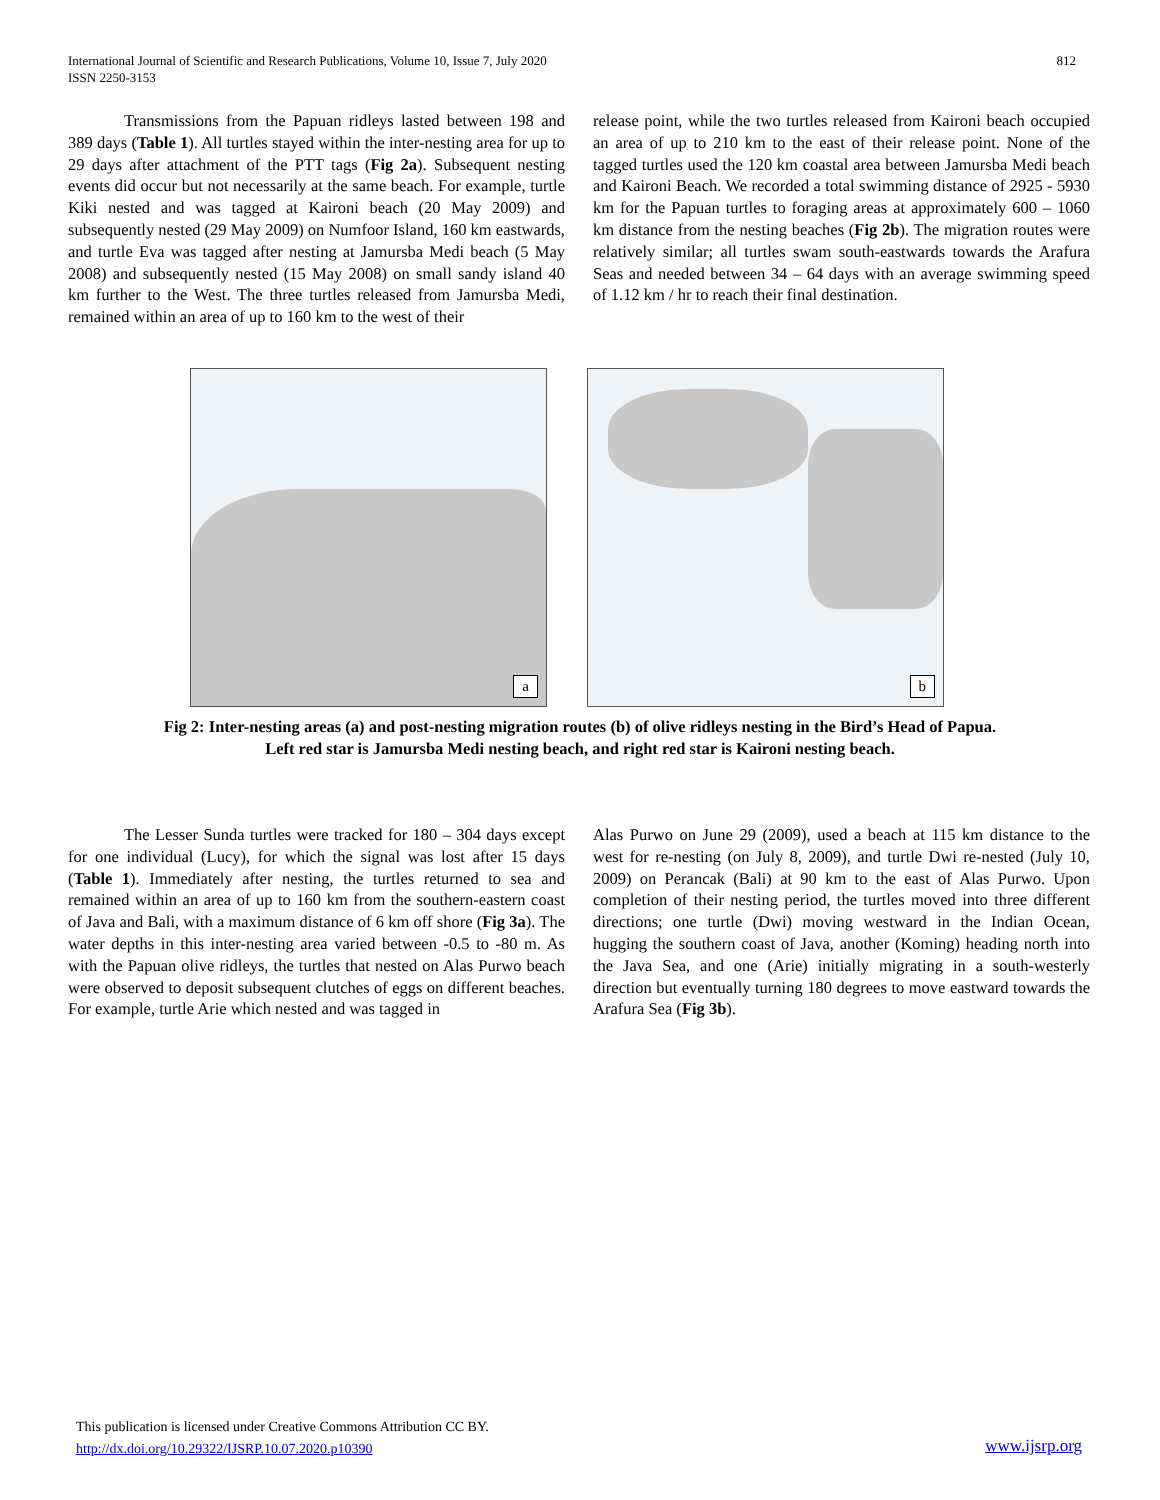International Journal of Scientific and Research Publications, Volume 10, Issue 7, July 2020
ISSN 2250-3153
812
Transmissions from the Papuan ridleys lasted between 198 and 389 days (Table 1). All turtles stayed within the inter-nesting area for up to 29 days after attachment of the PTT tags (Fig 2a). Subsequent nesting events did occur but not necessarily at the same beach. For example, turtle Kiki nested and was tagged at Kaironi beach (20 May 2009) and subsequently nested (29 May 2009) on Numfoor Island, 160 km eastwards, and turtle Eva was tagged after nesting at Jamursba Medi beach (5 May 2008) and subsequently nested (15 May 2008) on small sandy island 40 km further to the West. The three turtles released from Jamursba Medi, remained within an area of up to 160 km to the west of their
release point, while the two turtles released from Kaironi beach occupied an area of up to 210 km to the east of their release point. None of the tagged turtles used the 120 km coastal area between Jamursba Medi beach and Kaironi Beach. We recorded a total swimming distance of 2925 - 5930 km for the Papuan turtles to foraging areas at approximately 600 – 1060 km distance from the nesting beaches (Fig 2b). The migration routes were relatively similar; all turtles swam south-eastwards towards the Arafura Seas and needed between 34 – 64 days with an average swimming speed of 1.12 km / hr to reach their final destination.
a
b
Fig 2: Inter-nesting areas (a) and post-nesting migration routes (b) of olive ridleys nesting in the Bird’s Head of Papua. Left red star is Jamursba Medi nesting beach, and right red star is Kaironi nesting beach.
The Lesser Sunda turtles were tracked for 180 – 304 days except for one individual (Lucy), for which the signal was lost after 15 days (Table 1). Immediately after nesting, the turtles returned to sea and remained within an area of up to 160 km from the southern-eastern coast of Java and Bali, with a maximum distance of 6 km off shore (Fig 3a). The water depths in this inter-nesting area varied between -0.5 to -80 m. As with the Papuan olive ridleys, the turtles that nested on Alas Purwo beach were observed to deposit subsequent clutches of eggs on different beaches. For example, turtle Arie which nested and was tagged in
Alas Purwo on June 29 (2009), used a beach at 115 km distance to the west for re-nesting (on July 8, 2009), and turtle Dwi re-nested (July 10, 2009) on Perancak (Bali) at 90 km to the east of Alas Purwo. Upon completion of their nesting period, the turtles moved into three different directions; one turtle (Dwi) moving westward in the Indian Ocean, hugging the southern coast of Java, another (Koming) heading north into the Java Sea, and one (Arie) initially migrating in a south-westerly direction but eventually turning 180 degrees to move eastward towards the Arafura Sea (Fig 3b).
This publication is licensed under Creative Commons Attribution CC BY.
http://dx.doi.org/10.29322/IJSRP.10.07.2020.p10390
www.ijsrp.org